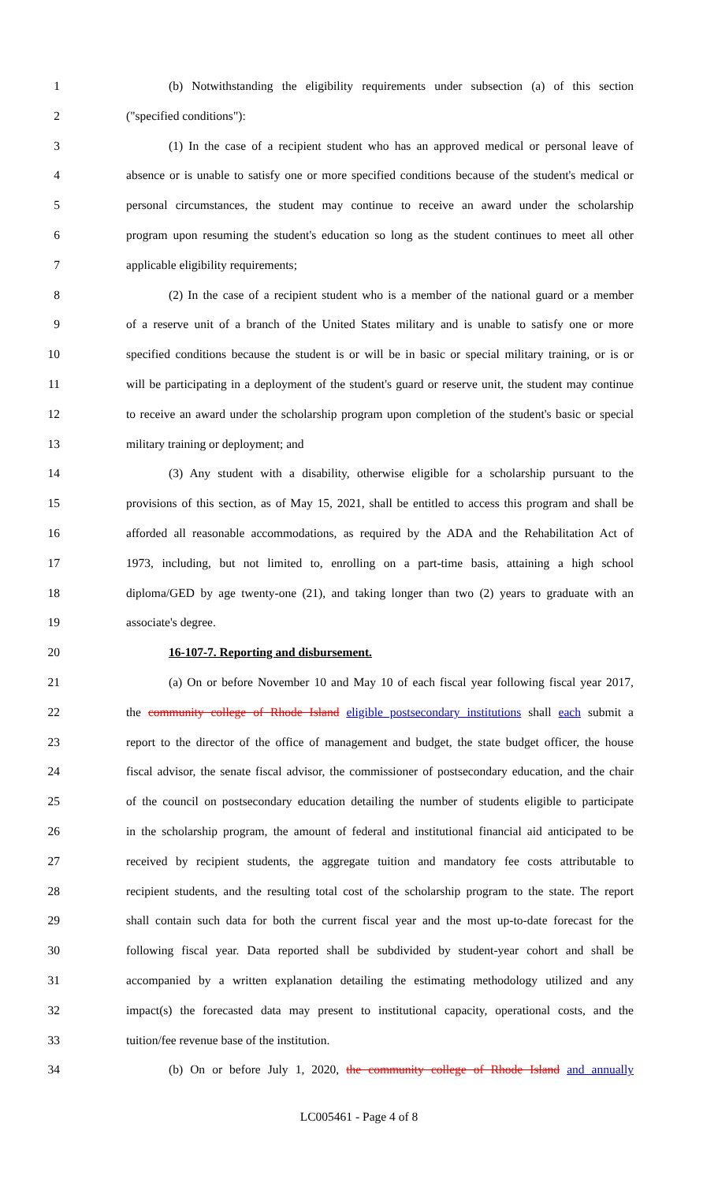1 (b) Notwithstanding the eligibility requirements under subsection (a) of this section
2 ("specified conditions"):
3 (1) In the case of a recipient student who has an approved medical or personal leave of
4 absence or is unable to satisfy one or more specified conditions because of the student's medical or
5 personal circumstances, the student may continue to receive an award under the scholarship
6 program upon resuming the student's education so long as the student continues to meet all other
7 applicable eligibility requirements;
8 (2) In the case of a recipient student who is a member of the national guard or a member
9 of a reserve unit of a branch of the United States military and is unable to satisfy one or more
10 specified conditions because the student is or will be in basic or special military training, or is or
11 will be participating in a deployment of the student's guard or reserve unit, the student may continue
12 to receive an award under the scholarship program upon completion of the student's basic or special
13 military training or deployment; and
14 (3) Any student with a disability, otherwise eligible for a scholarship pursuant to the
15 provisions of this section, as of May 15, 2021, shall be entitled to access this program and shall be
16 afforded all reasonable accommodations, as required by the ADA and the Rehabilitation Act of
17 1973, including, but not limited to, enrolling on a part-time basis, attaining a high school
18 diploma/GED by age twenty-one (21), and taking longer than two (2) years to graduate with an
19 associate's degree.
20 16-107-7. Reporting and disbursement.
21 (a) On or before November 10 and May 10 of each fiscal year following fiscal year 2017,
22 the community college of Rhode Island eligible postsecondary institutions shall each submit a
23 report to the director of the office of management and budget, the state budget officer, the house
24 fiscal advisor, the senate fiscal advisor, the commissioner of postsecondary education, and the chair
25 of the council on postsecondary education detailing the number of students eligible to participate
26 in the scholarship program, the amount of federal and institutional financial aid anticipated to be
27 received by recipient students, the aggregate tuition and mandatory fee costs attributable to
28 recipient students, and the resulting total cost of the scholarship program to the state. The report
29 shall contain such data for both the current fiscal year and the most up-to-date forecast for the
30 following fiscal year. Data reported shall be subdivided by student-year cohort and shall be
31 accompanied by a written explanation detailing the estimating methodology utilized and any
32 impact(s) the forecasted data may present to institutional capacity, operational costs, and the
33 tuition/fee revenue base of the institution.
34 (b) On or before July 1, 2020, the community college of Rhode Island and annually
LC005461 - Page 4 of 8